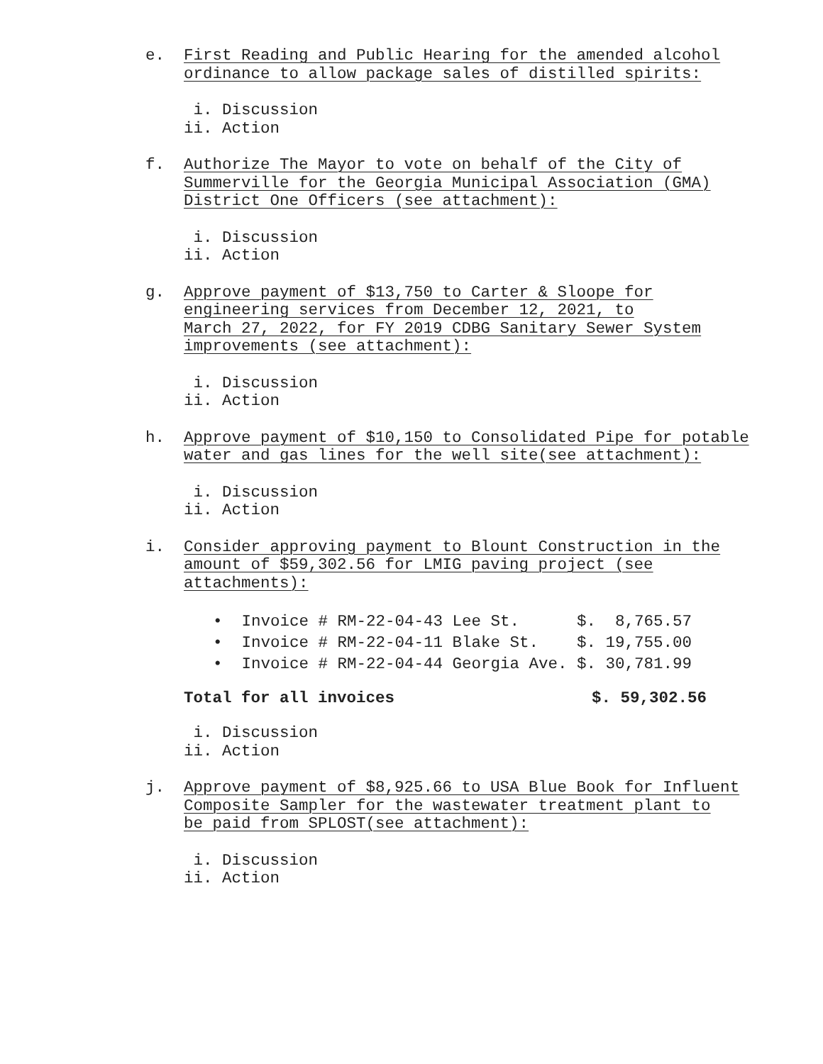e. First Reading and Public Hearing for the amended alcohol
ordinance to allow package sales of distilled spirits:
i. Discussion ii. Action
f. Authorize The Mayor to vote on behalf of the City of
Summerville for the Georgia Municipal Association (GMA)
District One Officers (see attachment):
i. Discussion ii. Action
g. Approve payment of $13,750 to Carter & Sloope for
engineering services from December 12, 2021, to
March 27, 2022, for FY 2019 CDBG Sanitary Sewer System
improvements (see attachment):
i. Discussion ii. Action
h. Approve payment of $10,150 to Consolidated Pipe for potable
water and gas lines for the well site(see attachment):
i. Discussion ii. Action
i. Consider approving payment to Blount Construction in the
amount of $59,302.56 for LMIG paving project (see
attachments):
| • | Invoice # RM-22-04-43 Lee St. | $. 8,765.57 |
| • | Invoice # RM-22-04-11 Blake St. | $. 19,755.00 |
| • | Invoice # RM-22-04-44 Georgia Ave. | $. 30,781.99 |
Total for all invoices $. 59,302.56
i. Discussion ii. Action
j. Approve payment of $8,925.66 to USA Blue Book for Influent
Composite Sampler for the wastewater treatment plant to
be paid from SPLOST(see attachment):
i. Discussion ii. Action